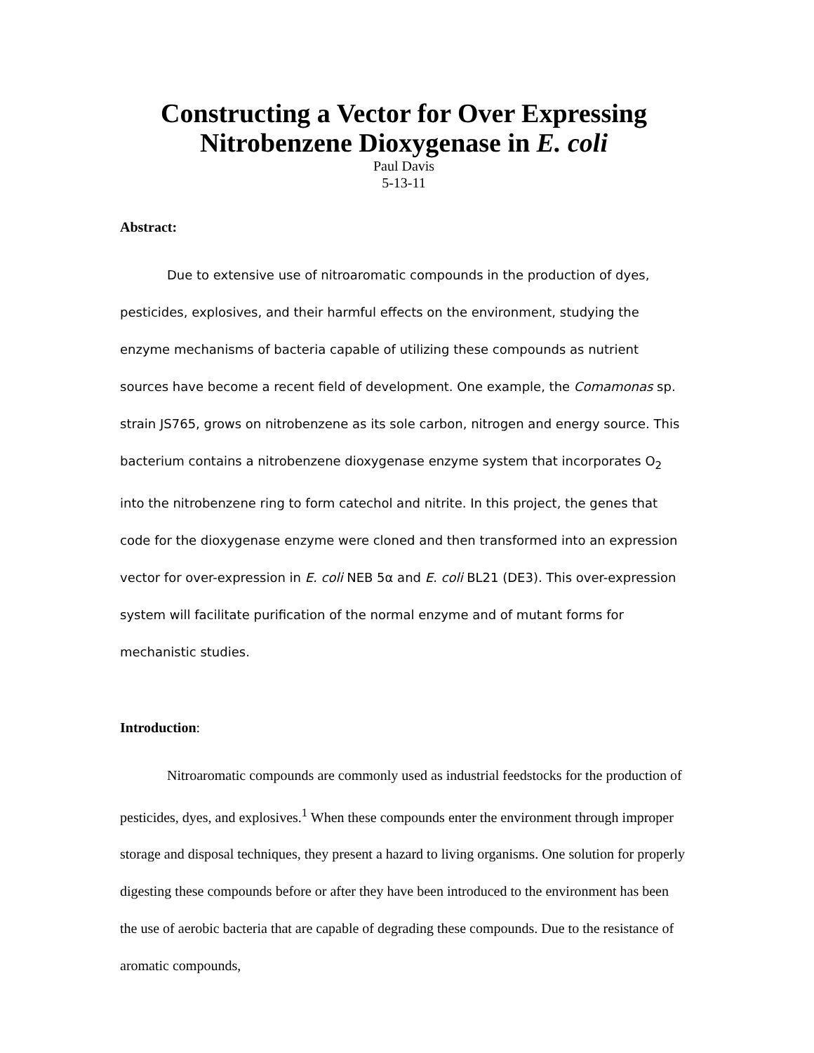Constructing a Vector for Over Expressing Nitrobenzene Dioxygenase in E. coli
Paul Davis
5-13-11
Abstract:
Due to extensive use of nitroaromatic compounds in the production of dyes, pesticides, explosives, and their harmful effects on the environment, studying the enzyme mechanisms of bacteria capable of utilizing these compounds as nutrient sources have become a recent field of development. One example, the Comamonas sp. strain JS765, grows on nitrobenzene as its sole carbon, nitrogen and energy source. This bacterium contains a nitrobenzene dioxygenase enzyme system that incorporates O<sub>2</sub> into the nitrobenzene ring to form catechol and nitrite. In this project, the genes that code for the dioxygenase enzyme were cloned and then transformed into an expression vector for over-expression in E. coli NEB 5α and E. coli BL21 (DE3). This over-expression system will facilitate purification of the normal enzyme and of mutant forms for mechanistic studies.
Introduction:
Nitroaromatic compounds are commonly used as industrial feedstocks for the production of pesticides, dyes, and explosives.<sup>1</sup> When these compounds enter the environment through improper storage and disposal techniques, they present a hazard to living organisms. One solution for properly digesting these compounds before or after they have been introduced to the environment has been the use of aerobic bacteria that are capable of degrading these compounds. Due to the resistance of aromatic compounds,